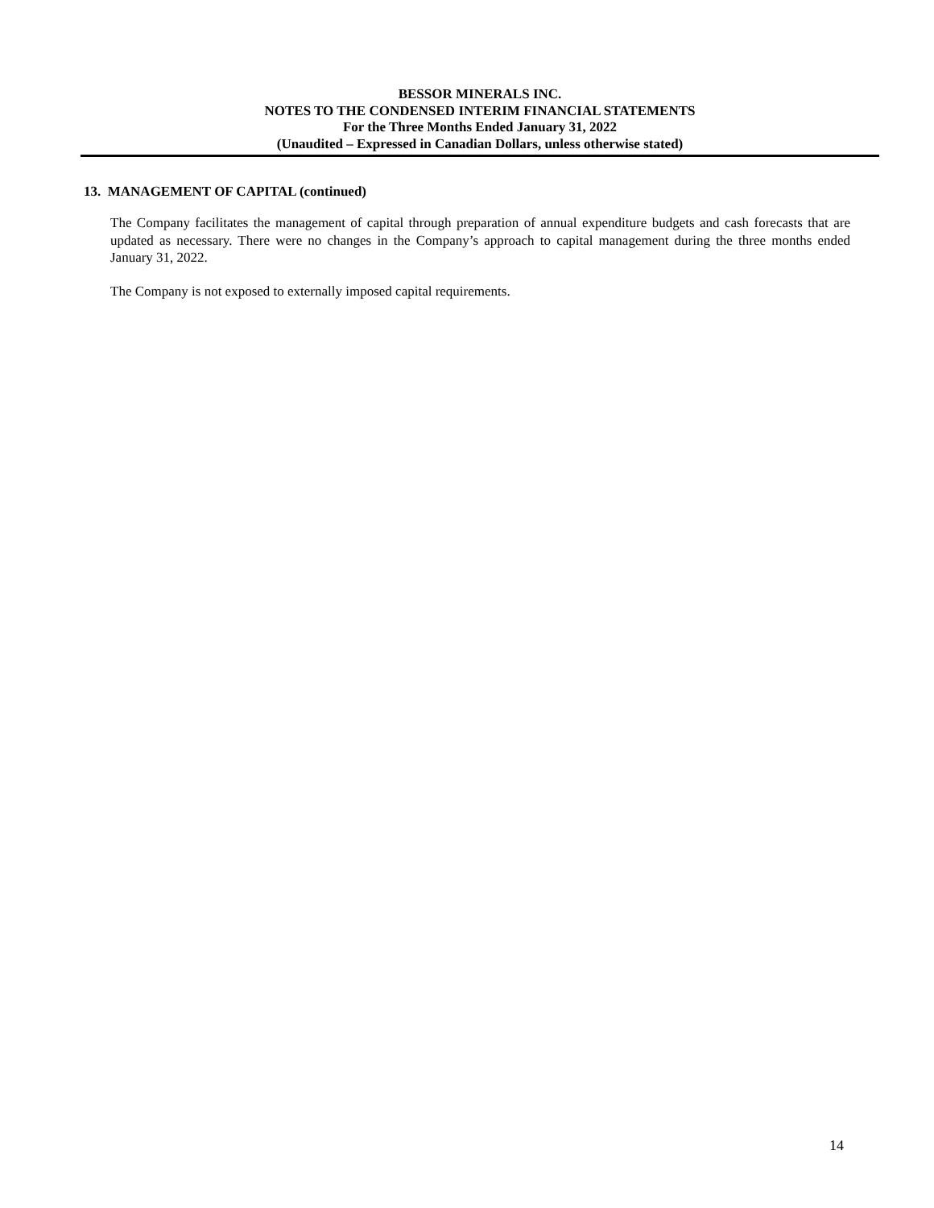BESSOR MINERALS INC.
NOTES TO THE CONDENSED INTERIM FINANCIAL STATEMENTS
For the Three Months Ended January 31, 2022
(Unaudited – Expressed in Canadian Dollars, unless otherwise stated)
13. MANAGEMENT OF CAPITAL (continued)
The Company facilitates the management of capital through preparation of annual expenditure budgets and cash forecasts that are updated as necessary. There were no changes in the Company’s approach to capital management during the three months ended January 31, 2022.
The Company is not exposed to externally imposed capital requirements.
14